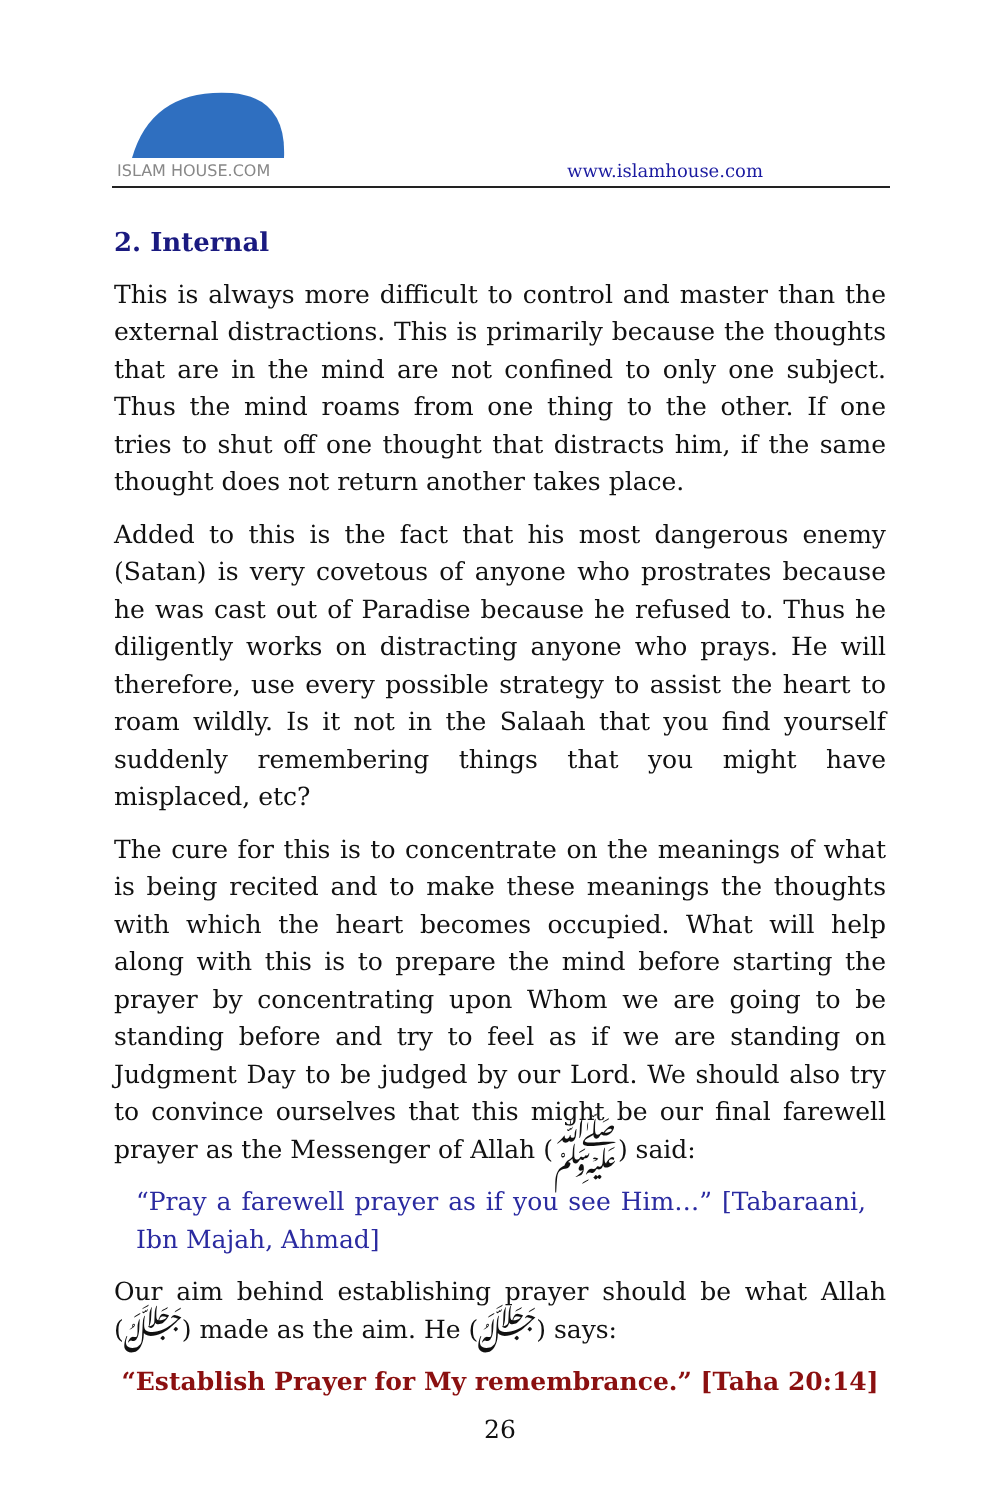ISLAM HOUSE.COM
www.islamhouse.com
2. Internal
This is always more difficult to control and master than the external distractions. This is primarily because the thoughts that are in the mind are not confined to only one subject. Thus the mind roams from one thing to the other. If one tries to shut off one thought that distracts him, if the same thought does not return another takes place.
Added to this is the fact that his most dangerous enemy (Satan) is very covetous of anyone who prostrates because he was cast out of Paradise because he refused to. Thus he diligently works on distracting anyone who prays. He will therefore, use every possible strategy to assist the heart to roam wildly. Is it not in the Salaah that you find yourself suddenly remembering things that you might have misplaced, etc?
The cure for this is to concentrate on the meanings of what is being recited and to make these meanings the thoughts with which the heart becomes occupied. What will help along with this is to prepare the mind before starting the prayer by concentrating upon Whom we are going to be standing before and try to feel as if we are standing on Judgment Day to be judged by our Lord. We should also try to convince ourselves that this might be our final farewell prayer as the Messenger of Allah (ﷺ) said:
“Pray a farewell prayer as if you see Him…” [Tabaraani, Ibn Majah, Ahmad]
Our aim behind establishing prayer should be what Allah (ﷻ) made as the aim. He (ﷻ) says:
“Establish Prayer for My remembrance.” [Taha 20:14]
26